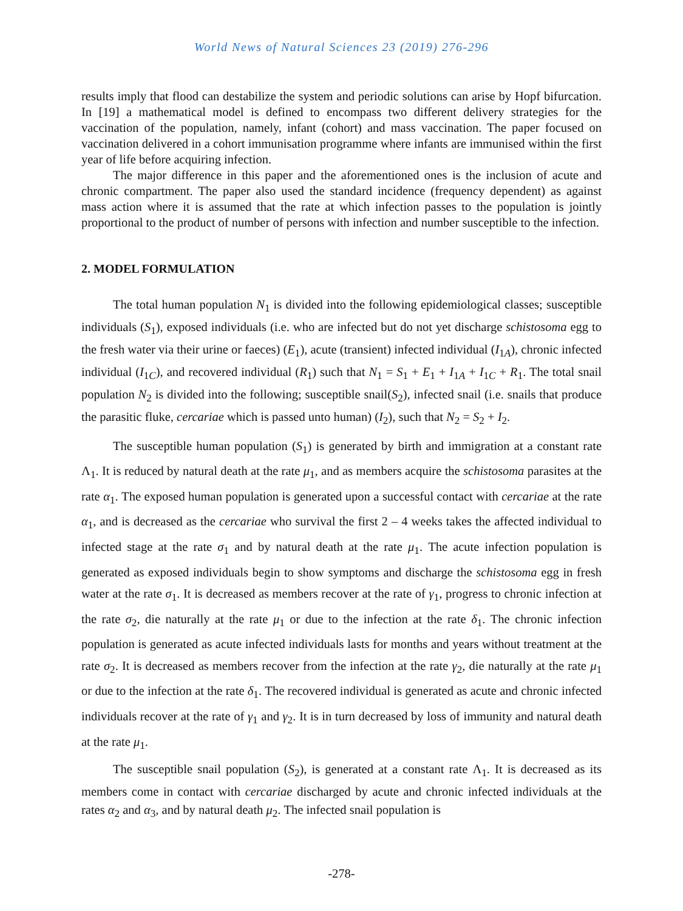World News of Natural Sciences 23 (2019) 276-296
results imply that flood can destabilize the system and periodic solutions can arise by Hopf bifurcation. In [19] a mathematical model is defined to encompass two different delivery strategies for the vaccination of the population, namely, infant (cohort) and mass vaccination. The paper focused on vaccination delivered in a cohort immunisation programme where infants are immunised within the first year of life before acquiring infection.
The major difference in this paper and the aforementioned ones is the inclusion of acute and chronic compartment. The paper also used the standard incidence (frequency dependent) as against mass action where it is assumed that the rate at which infection passes to the population is jointly proportional to the product of number of persons with infection and number susceptible to the infection.
2. MODEL FORMULATION
The total human population N<sub>1</sub> is divided into the following epidemiological classes; susceptible individuals (S<sub>1</sub>), exposed individuals (i.e. who are infected but do not yet discharge schistosoma egg to the fresh water via their urine or faeces) (E<sub>1</sub>), acute (transient) infected individual (I<sub>1A</sub>), chronic infected individual (I<sub>1C</sub>), and recovered individual (R<sub>1</sub>) such that N<sub>1</sub> = S<sub>1</sub> + E<sub>1</sub> + I<sub>1A</sub> + I<sub>1C</sub> + R<sub>1</sub>. The total snail population N<sub>2</sub> is divided into the following; susceptible snail(S<sub>2</sub>), infected snail (i.e. snails that produce the parasitic fluke, cercariae which is passed unto human) (I<sub>2</sub>), such that N<sub>2</sub> = S<sub>2</sub> + I<sub>2</sub>.
The susceptible human population (S<sub>1</sub>) is generated by birth and immigration at a constant rate Λ<sub>1</sub>. It is reduced by natural death at the rate μ<sub>1</sub>, and as members acquire the schistosoma parasites at the rate α<sub>1</sub>. The exposed human population is generated upon a successful contact with cercariae at the rate α<sub>1</sub>, and is decreased as the cercariae who survival the first 2 – 4 weeks takes the affected individual to infected stage at the rate σ<sub>1</sub> and by natural death at the rate μ<sub>1</sub>. The acute infection population is generated as exposed individuals begin to show symptoms and discharge the schistosoma egg in fresh water at the rate σ<sub>1</sub>. It is decreased as members recover at the rate of γ<sub>1</sub>, progress to chronic infection at the rate σ<sub>2</sub>, die naturally at the rate μ<sub>1</sub> or due to the infection at the rate δ<sub>1</sub>. The chronic infection population is generated as acute infected individuals lasts for months and years without treatment at the rate σ<sub>2</sub>. It is decreased as members recover from the infection at the rate γ<sub>2</sub>, die naturally at the rate μ<sub>1</sub> or due to the infection at the rate δ<sub>1</sub>. The recovered individual is generated as acute and chronic infected individuals recover at the rate of γ<sub>1</sub> and γ<sub>2</sub>. It is in turn decreased by loss of immunity and natural death at the rate μ<sub>1</sub>.
The susceptible snail population (S<sub>2</sub>), is generated at a constant rate Λ<sub>1</sub>. It is decreased as its members come in contact with cercariae discharged by acute and chronic infected individuals at the rates α<sub>2</sub> and α<sub>3</sub>, and by natural death μ<sub>2</sub>. The infected snail population is
-278-